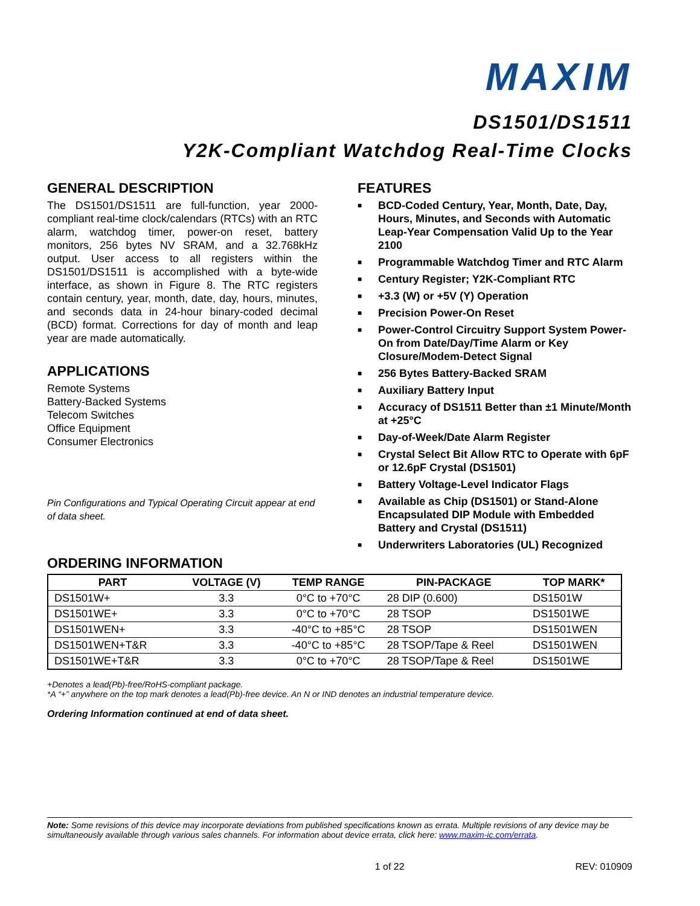MAXIM
DS1501/DS1511
Y2K-Compliant Watchdog Real-Time Clocks
GENERAL DESCRIPTION
The DS1501/DS1511 are full-function, year 2000-compliant real-time clock/calendars (RTCs) with an RTC alarm, watchdog timer, power-on reset, battery monitors, 256 bytes NV SRAM, and a 32.768kHz output. User access to all registers within the DS1501/DS1511 is accomplished with a byte-wide interface, as shown in Figure 8. The RTC registers contain century, year, month, date, day, hours, minutes, and seconds data in 24-hour binary-coded decimal (BCD) format. Corrections for day of month and leap year are made automatically.
APPLICATIONS
Remote Systems
Battery-Backed Systems
Telecom Switches
Office Equipment
Consumer Electronics
Pin Configurations and Typical Operating Circuit appear at end of data sheet.
FEATURES
■ BCD-Coded Century, Year, Month, Date, Day, Hours, Minutes, and Seconds with Automatic Leap-Year Compensation Valid Up to the Year 2100
■ Programmable Watchdog Timer and RTC Alarm
■ Century Register; Y2K-Compliant RTC
■ +3.3 (W) or +5V (Y) Operation
■ Precision Power-On Reset
■ Power-Control Circuitry Support System Power-On from Date/Day/Time Alarm or Key Closure/Modem-Detect Signal
■ 256 Bytes Battery-Backed SRAM
■ Auxiliary Battery Input
■ Accuracy of DS1511 Better than ±1 Minute/Month at +25°C
■ Day-of-Week/Date Alarm Register
■ Crystal Select Bit Allow RTC to Operate with 6pF or 12.6pF Crystal (DS1501)
■ Battery Voltage-Level Indicator Flags
■ Available as Chip (DS1501) or Stand-Alone Encapsulated DIP Module with Embedded Battery and Crystal (DS1511)
■ Underwriters Laboratories (UL) Recognized
ORDERING INFORMATION
| PART | VOLTAGE (V) | TEMP RANGE | PIN-PACKAGE | TOP MARK* |
| --- | --- | --- | --- | --- |
| DS1501W+ | 3.3 | 0°C to +70°C | 28 DIP (0.600) | DS1501W |
| DS1501WE+ | 3.3 | 0°C to +70°C | 28 TSOP | DS1501WE |
| DS1501WEN+ | 3.3 | -40°C to +85°C | 28 TSOP | DS1501WEN |
| DS1501WEN+T&R | 3.3 | -40°C to +85°C | 28 TSOP/Tape & Reel | DS1501WEN |
| DS1501WE+T&R | 3.3 | 0°C to +70°C | 28 TSOP/Tape & Reel | DS1501WE |
+Denotes a lead(Pb)-free/RoHS-compliant package.
*A “+” anywhere on the top mark denotes a lead(Pb)-free device. An N or IND denotes an industrial temperature device.
Ordering Information continued at end of data sheet.
Note: Some revisions of this device may incorporate deviations from published specifications known as errata. Multiple revisions of any device may be simultaneously available through various sales channels. For information about device errata, click here: www.maxim-ic.com/errata.
1 of 22 REV: 010909